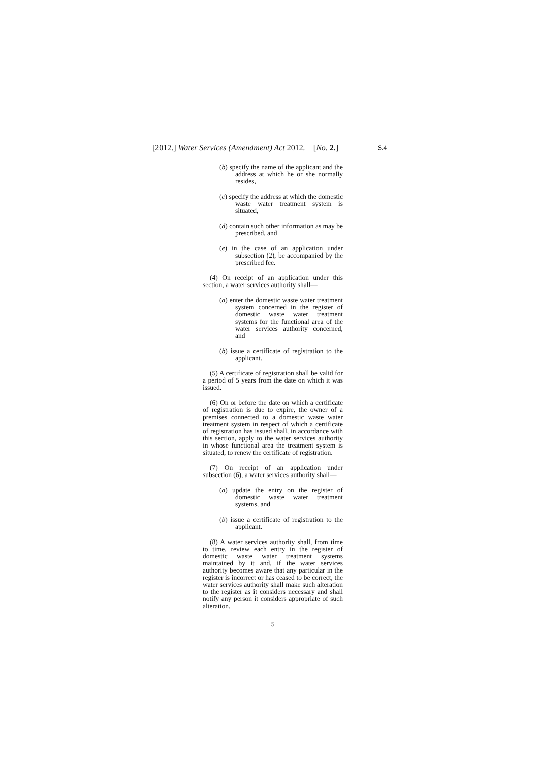[2012.] Water Services (Amendment) Act 2012. [No. 2.] S.4
(b) specify the name of the applicant and the address at which he or she normally resides,
(c) specify the address at which the domestic waste water treatment system is situated,
(d) contain such other information as may be prescribed, and
(e) in the case of an application under subsection (2), be accompanied by the prescribed fee.
(4) On receipt of an application under this section, a water services authority shall—
(a) enter the domestic waste water treatment system concerned in the register of domestic waste water treatment systems for the functional area of the water services authority concerned, and
(b) issue a certificate of registration to the applicant.
(5) A certificate of registration shall be valid for a period of 5 years from the date on which it was issued.
(6) On or before the date on which a certificate of registration is due to expire, the owner of a premises connected to a domestic waste water treatment system in respect of which a certificate of registration has issued shall, in accordance with this section, apply to the water services authority in whose functional area the treatment system is situated, to renew the certificate of registration.
(7) On receipt of an application under subsection (6), a water services authority shall—
(a) update the entry on the register of domestic waste water treatment systems, and
(b) issue a certificate of registration to the applicant.
(8) A water services authority shall, from time to time, review each entry in the register of domestic waste water treatment systems maintained by it and, if the water services authority becomes aware that any particular in the register is incorrect or has ceased to be correct, the water services authority shall make such alteration to the register as it considers necessary and shall notify any person it considers appropriate of such alteration.
5